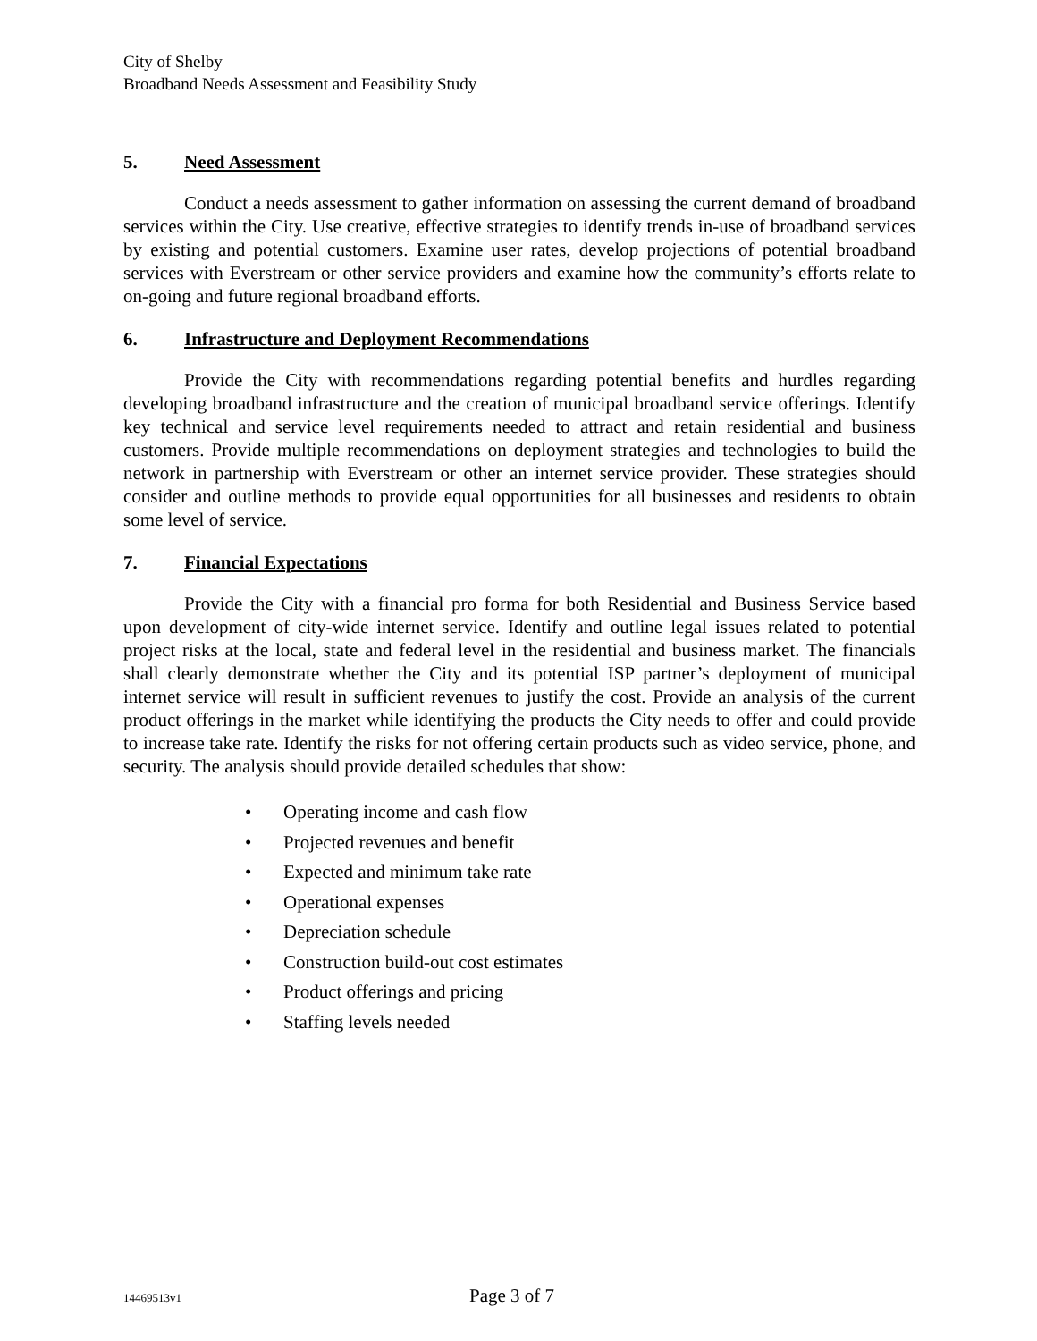City of Shelby
Broadband Needs Assessment and Feasibility Study
5. Need Assessment
Conduct a needs assessment to gather information on assessing the current demand of broadband services within the City. Use creative, effective strategies to identify trends in-use of broadband services by existing and potential customers. Examine user rates, develop projections of potential broadband services with Everstream or other service providers and examine how the community’s efforts relate to on-going and future regional broadband efforts.
6. Infrastructure and Deployment Recommendations
Provide the City with recommendations regarding potential benefits and hurdles regarding developing broadband infrastructure and the creation of municipal broadband service offerings. Identify key technical and service level requirements needed to attract and retain residential and business customers. Provide multiple recommendations on deployment strategies and technologies to build the network in partnership with Everstream or other an internet service provider. These strategies should consider and outline methods to provide equal opportunities for all businesses and residents to obtain some level of service.
7. Financial Expectations
Provide the City with a financial pro forma for both Residential and Business Service based upon development of city-wide internet service. Identify and outline legal issues related to potential project risks at the local, state and federal level in the residential and business market. The financials shall clearly demonstrate whether the City and its potential ISP partner’s deployment of municipal internet service will result in sufficient revenues to justify the cost. Provide an analysis of the current product offerings in the market while identifying the products the City needs to offer and could provide to increase take rate. Identify the risks for not offering certain products such as video service, phone, and security. The analysis should provide detailed schedules that show:
• Operating income and cash flow
• Projected revenues and benefit
• Expected and minimum take rate
• Operational expenses
• Depreciation schedule
• Construction build-out cost estimates
• Product offerings and pricing
• Staffing levels needed
14469513v1 Page 3 of 7